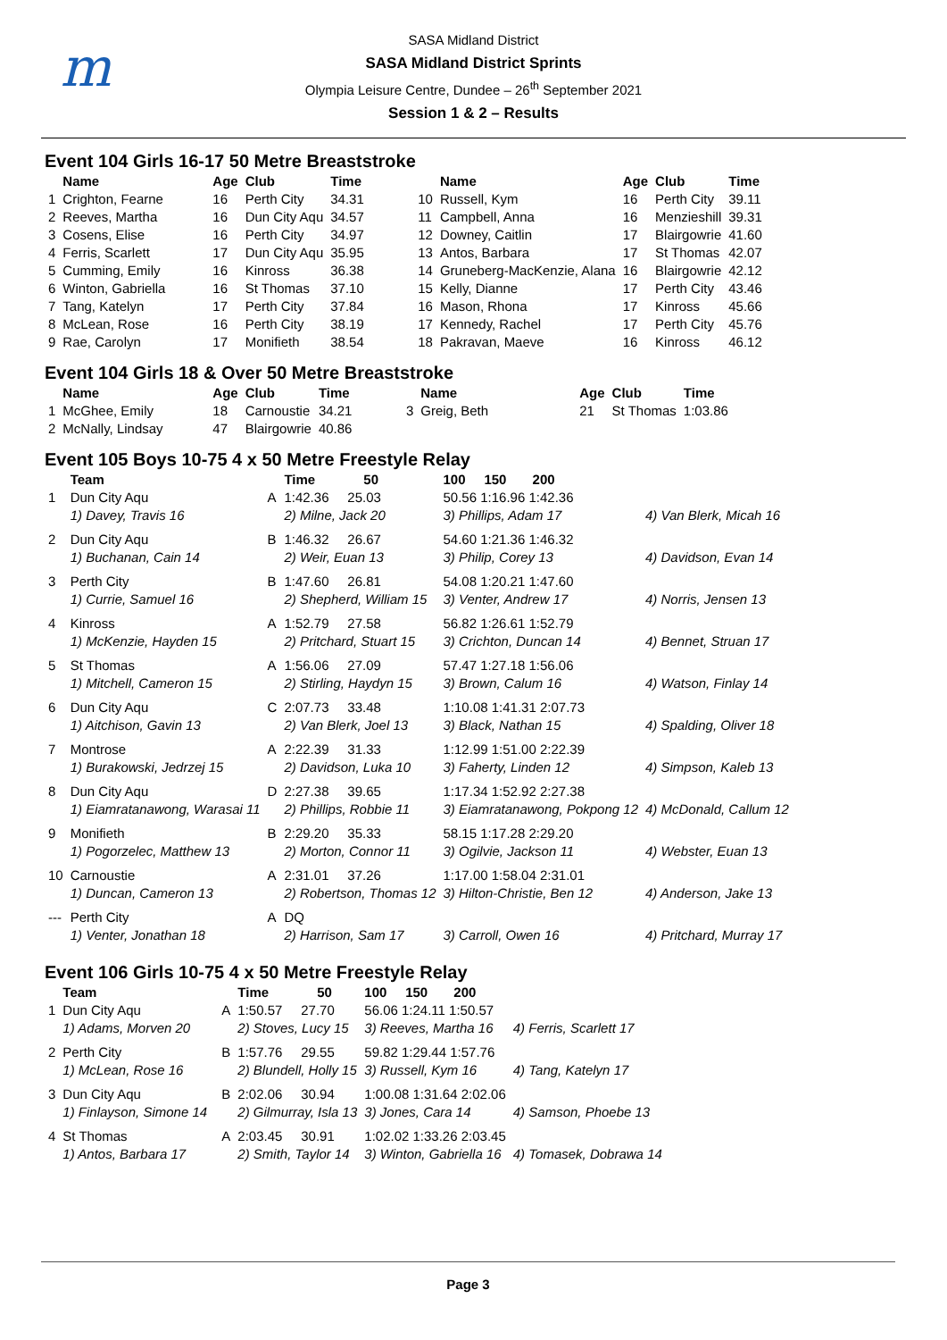m
SASA Midland District
SASA Midland District Sprints
Olympia Leisure Centre, Dundee – 26<sup>th</sup> September 2021
Session 1 & 2 – Results
Event 104 Girls 16-17 50 Metre Breaststroke
| | Name | Age | Club | Time | | Name | Age | Club | Time |
| --- | --- | --- | --- | --- | --- | --- | --- | --- | --- |
| 1 | Crighton, Fearne | 16 | Perth City | 34.31 | 10 | Russell, Kym | 16 | Perth City | 39.11 |
| 2 | Reeves, Martha | 16 | Dun City Aqu | 34.57 | 11 | Campbell, Anna | 16 | Menzieshill | 39.31 |
| 3 | Cosens, Elise | 16 | Perth City | 34.97 | 12 | Downey, Caitlin | 17 | Blairgowrie | 41.60 |
| 4 | Ferris, Scarlett | 17 | Dun City Aqu | 35.95 | 13 | Antos, Barbara | 17 | St Thomas | 42.07 |
| 5 | Cumming, Emily | 16 | Kinross | 36.38 | 14 | Gruneberg-MacKenzie, Alana | 16 | Blairgowrie | 42.12 |
| 6 | Winton, Gabriella | 16 | St Thomas | 37.10 | 15 | Kelly, Dianne | 17 | Perth City | 43.46 |
| 7 | Tang, Katelyn | 17 | Perth City | 37.84 | 16 | Mason, Rhona | 17 | Kinross | 45.66 |
| 8 | McLean, Rose | 16 | Perth City | 38.19 | 17 | Kennedy, Rachel | 17 | Perth City | 45.76 |
| 9 | Rae, Carolyn | 17 | Monifieth | 38.54 | 18 | Pakravan, Maeve | 16 | Kinross | 46.12 |
Event 104 Girls 18 & Over 50 Metre Breaststroke
| | Name | Age | Club | Time | | Name | Age | Club | Time |
| --- | --- | --- | --- | --- | --- | --- | --- | --- | --- |
| 1 | McGhee, Emily | 18 | Carnoustie | 34.21 | 3 | Greig, Beth | 21 | St Thomas | 1:03.86 |
| 2 | McNally, Lindsay | 47 | Blairgowrie | 40.86 | | | | | |
Event 105 Boys 10-75 4 x 50 Metre Freestyle Relay
| | Team | | Time 50 | 100 150 200 | |
| --- | --- | --- | --- | --- | --- |
| 1 | Dun City Aqu | A | 1:42.36 25.03 | 50.56 1:16.96 1:42.36 | |
| | 1) Davey, Travis 16 | | 2) Milne, Jack 20 | 3) Phillips, Adam 17 | 4) Van Blerk, Micah 16 |
| 2 | Dun City Aqu | B | 1:46.32 26.67 | 54.60 1:21.36 1:46.32 | |
| | 1) Buchanan, Cain 14 | | 2) Weir, Euan 13 | 3) Philip, Corey 13 | 4) Davidson, Evan 14 |
| 3 | Perth City | B | 1:47.60 26.81 | 54.08 1:20.21 1:47.60 | |
| | 1) Currie, Samuel 16 | | 2) Shepherd, William 15 | 3) Venter, Andrew 17 | 4) Norris, Jensen 13 |
| 4 | Kinross | A | 1:52.79 27.58 | 56.82 1:26.61 1:52.79 | |
| | 1) McKenzie, Hayden 15 | | 2) Pritchard, Stuart 15 | 3) Crichton, Duncan 14 | 4) Bennet, Struan 17 |
| 5 | St Thomas | A | 1:56.06 27.09 | 57.47 1:27.18 1:56.06 | |
| | 1) Mitchell, Cameron 15 | | 2) Stirling, Haydyn 15 | 3) Brown, Calum 16 | 4) Watson, Finlay 14 |
| 6 | Dun City Aqu | C | 2:07.73 33.48 | 1:10.08 1:41.31 2:07.73 | |
| | 1) Aitchison, Gavin 13 | | 2) Van Blerk, Joel 13 | 3) Black, Nathan 15 | 4) Spalding, Oliver 18 |
| 7 | Montrose | A | 2:22.39 31.33 | 1:12.99 1:51.00 2:22.39 | |
| | 1) Burakowski, Jedrzej 15 | | 2) Davidson, Luka 10 | 3) Faherty, Linden 12 | 4) Simpson, Kaleb 13 |
| 8 | Dun City Aqu | D | 2:27.38 39.65 | 1:17.34 1:52.92 2:27.38 | |
| | 1) Eiamratanawong, Warasai 11 | | 2) Phillips, Robbie 11 | 3) Eiamratanawong, Pokpong 12 | 4) McDonald, Callum 12 |
| 9 | Monifieth | B | 2:29.20 35.33 | 58.15 1:17.28 2:29.20 | |
| | 1) Pogorzelec, Matthew 13 | | 2) Morton, Connor 11 | 3) Ogilvie, Jackson 11 | 4) Webster, Euan 13 |
| 10 | Carnoustie | A | 2:31.01 37.26 | 1:17.00 1:58.04 2:31.01 | |
| | 1) Duncan, Cameron 13 | | 2) Robertson, Thomas 12 | 3) Hilton-Christie, Ben 12 | 4) Anderson, Jake 13 |
| --- | Perth City | A | DQ | | |
| | 1) Venter, Jonathan 18 | | 2) Harrison, Sam 17 | 3) Carroll, Owen 16 | 4) Pritchard, Murray 17 |
Event 106 Girls 10-75 4 x 50 Metre Freestyle Relay
| | Team | | Time 50 | 100 150 200 | |
| --- | --- | --- | --- | --- | --- |
| 1 | Dun City Aqu | A | 1:50.57 27.70 | 56.06 1:24.11 1:50.57 | |
| | 1) Adams, Morven 20 | | 2) Stoves, Lucy 15 | 3) Reeves, Martha 16 | 4) Ferris, Scarlett 17 |
| 2 | Perth City | B | 1:57.76 29.55 | 59.82 1:29.44 1:57.76 | |
| | 1) McLean, Rose 16 | | 2) Blundell, Holly 15 | 3) Russell, Kym 16 | 4) Tang, Katelyn 17 |
| 3 | Dun City Aqu | B | 2:02.06 30.94 | 1:00.08 1:31.64 2:02.06 | |
| | 1) Finlayson, Simone 14 | | 2) Gilmurray, Isla 13 | 3) Jones, Cara 14 | 4) Samson, Phoebe 13 |
| 4 | St Thomas | A | 2:03.45 30.91 | 1:02.02 1:33.26 2:03.45 | |
| | 1) Antos, Barbara 17 | | 2) Smith, Taylor 14 | 3) Winton, Gabriella 16 | 4) Tomasek, Dobrawa 14 |
Page 3